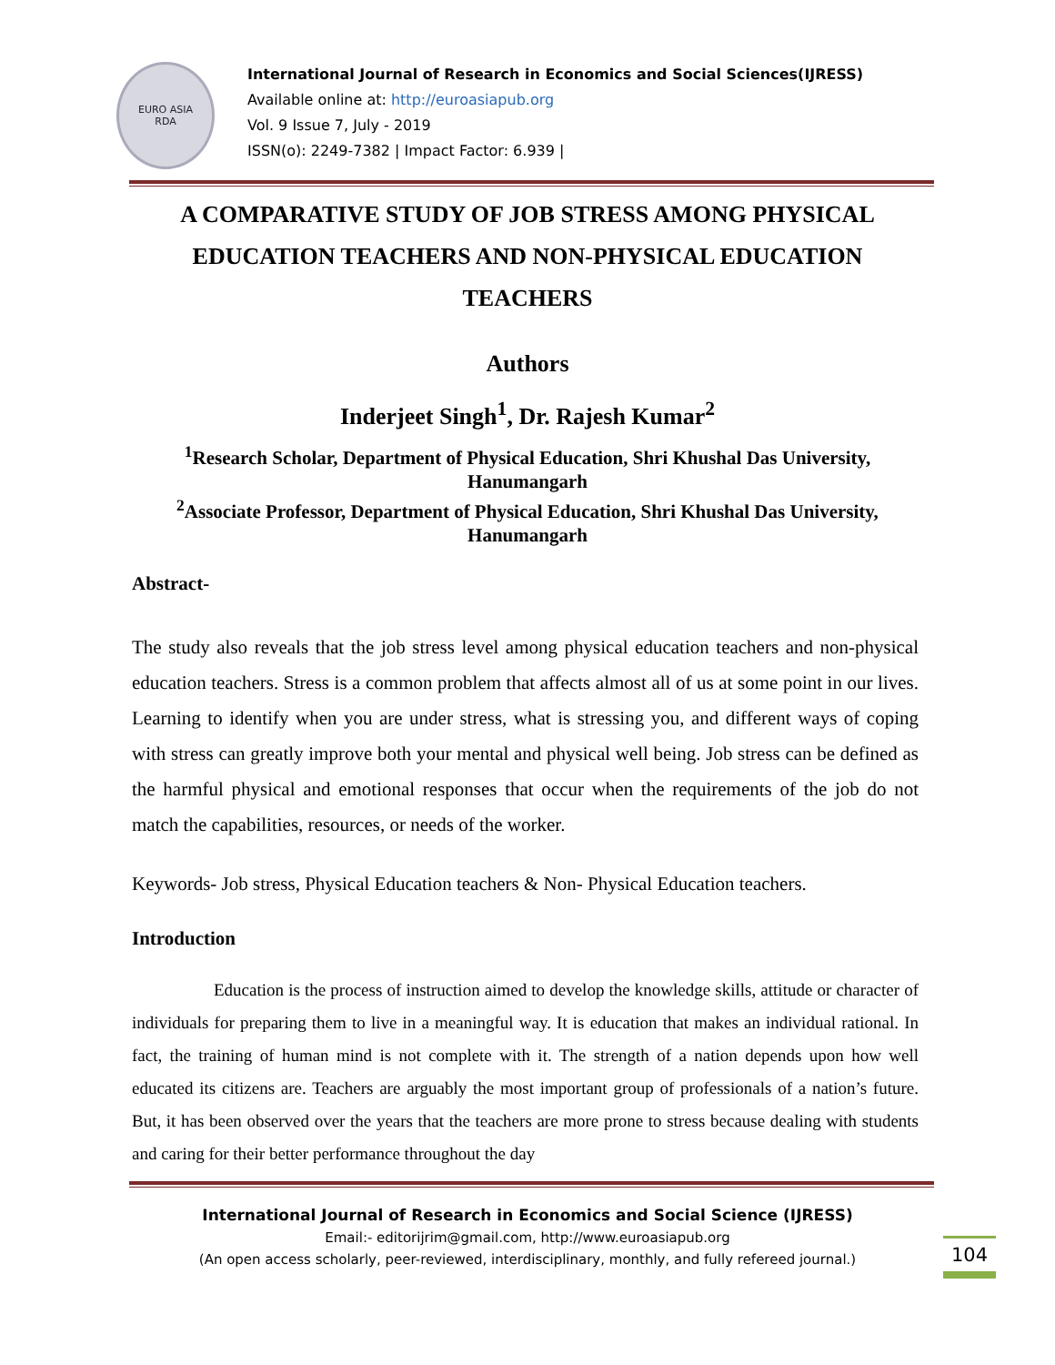EURO ASIA
RDA
International Journal of Research in Economics and Social Sciences(IJRESS)
Available online at: http://euroasiapub.org
Vol. 9 Issue 7, July - 2019
ISSN(o): 2249-7382 | Impact Factor: 6.939 |
A COMPARATIVE STUDY OF JOB STRESS AMONG PHYSICAL EDUCATION TEACHERS AND NON-PHYSICAL EDUCATION TEACHERS
Authors
Inderjeet Singh<sup>1</sup>, Dr. Rajesh Kumar<sup>2</sup>
<sup>1</sup> Research Scholar, Department of Physical Education, Shri Khushal Das University, Hanumangarh
<sup>2</sup> Associate Professor, Department of Physical Education, Shri Khushal Das University, Hanumangarh
Abstract-
The study also reveals that the job stress level among physical education teachers and non-physical education teachers. Stress is a common problem that affects almost all of us at some point in our lives. Learning to identify when you are under stress, what is stressing you, and different ways of coping with stress can greatly improve both your mental and physical well being. Job stress can be defined as the harmful physical and emotional responses that occur when the requirements of the job do not match the capabilities, resources, or needs of the worker.
Keywords- Job stress, Physical Education teachers & Non- Physical Education teachers.
Introduction
Education is the process of instruction aimed to develop the knowledge skills, attitude or character of individuals for preparing them to live in a meaningful way. It is education that makes an individual rational. In fact, the training of human mind is not complete with it. The strength of a nation depends upon how well educated its citizens are. Teachers are arguably the most important group of professionals of a nation’s future. But, it has been observed over the years that the teachers are more prone to stress because dealing with students and caring for their better performance throughout the day
International Journal of Research in Economics and Social Science (IJRESS)
Email:- editorijrim@gmail.com, http://www.euroasiapub.org
(An open access scholarly, peer-reviewed, interdisciplinary, monthly, and fully refereed journal.)
104